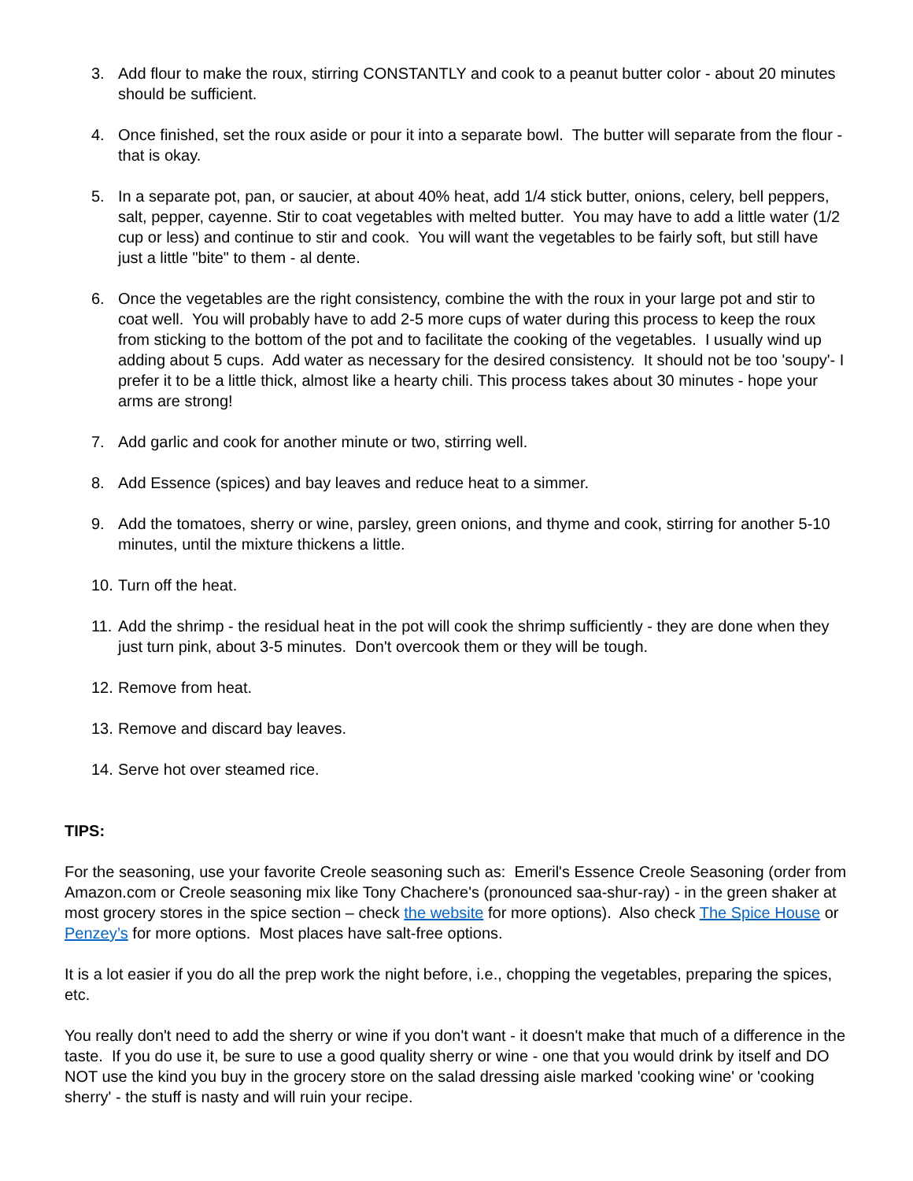3. Add flour to make the roux, stirring CONSTANTLY and cook to a peanut butter color - about 20 minutes should be sufficient.
4. Once finished, set the roux aside or pour it into a separate bowl. The butter will separate from the flour - that is okay.
5. In a separate pot, pan, or saucier, at about 40% heat, add 1/4 stick butter, onions, celery, bell peppers, salt, pepper, cayenne. Stir to coat vegetables with melted butter. You may have to add a little water (1/2 cup or less) and continue to stir and cook. You will want the vegetables to be fairly soft, but still have just a little "bite" to them - al dente.
6. Once the vegetables are the right consistency, combine the with the roux in your large pot and stir to coat well. You will probably have to add 2-5 more cups of water during this process to keep the roux from sticking to the bottom of the pot and to facilitate the cooking of the vegetables. I usually wind up adding about 5 cups. Add water as necessary for the desired consistency. It should not be too 'soupy'- I prefer it to be a little thick, almost like a hearty chili. This process takes about 30 minutes - hope your arms are strong!
7. Add garlic and cook for another minute or two, stirring well.
8. Add Essence (spices) and bay leaves and reduce heat to a simmer.
9. Add the tomatoes, sherry or wine, parsley, green onions, and thyme and cook, stirring for another 5-10 minutes, until the mixture thickens a little.
10. Turn off the heat.
11. Add the shrimp - the residual heat in the pot will cook the shrimp sufficiently - they are done when they just turn pink, about 3-5 minutes. Don't overcook them or they will be tough.
12. Remove from heat.
13. Remove and discard bay leaves.
14. Serve hot over steamed rice.
TIPS:
For the seasoning, use your favorite Creole seasoning such as: Emeril's Essence Creole Seasoning (order from Amazon.com or Creole seasoning mix like Tony Chachere's (pronounced saa-shur-ray) - in the green shaker at most grocery stores in the spice section – check the website for more options). Also check The Spice House or Penzey’s for more options. Most places have salt-free options.
It is a lot easier if you do all the prep work the night before, i.e., chopping the vegetables, preparing the spices, etc.
You really don't need to add the sherry or wine if you don't want - it doesn't make that much of a difference in the taste. If you do use it, be sure to use a good quality sherry or wine - one that you would drink by itself and DO NOT use the kind you buy in the grocery store on the salad dressing aisle marked 'cooking wine' or 'cooking sherry' - the stuff is nasty and will ruin your recipe.